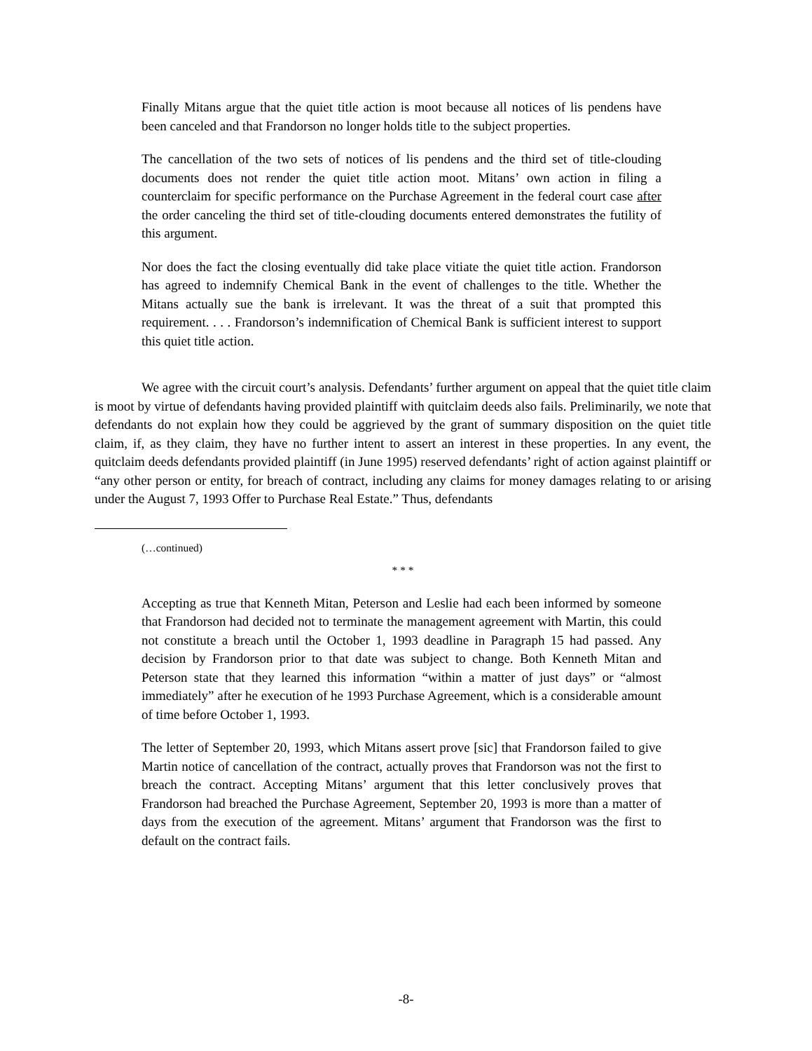Finally Mitans argue that the quiet title action is moot because all notices of lis pendens have been canceled and that Frandorson no longer holds title to the subject properties.
The cancellation of the two sets of notices of lis pendens and the third set of title-clouding documents does not render the quiet title action moot. Mitans’ own action in filing a counterclaim for specific performance on the Purchase Agreement in the federal court case after the order canceling the third set of title-clouding documents entered demonstrates the futility of this argument.
Nor does the fact the closing eventually did take place vitiate the quiet title action. Frandorson has agreed to indemnify Chemical Bank in the event of challenges to the title. Whether the Mitans actually sue the bank is irrelevant. It was the threat of a suit that prompted this requirement. . . . Frandorson’s indemnification of Chemical Bank is sufficient interest to support this quiet title action.
We agree with the circuit court’s analysis. Defendants’ further argument on appeal that the quiet title claim is moot by virtue of defendants having provided plaintiff with quitclaim deeds also fails. Preliminarily, we note that defendants do not explain how they could be aggrieved by the grant of summary disposition on the quiet title claim, if, as they claim, they have no further intent to assert an interest in these properties. In any event, the quitclaim deeds defendants provided plaintiff (in June 1995) reserved defendants’ right of action against plaintiff or “any other person or entity, for breach of contract, including any claims for money damages relating to or arising under the August 7, 1993 Offer to Purchase Real Estate.” Thus, defendants
(…continued)
* * *
Accepting as true that Kenneth Mitan, Peterson and Leslie had each been informed by someone that Frandorson had decided not to terminate the management agreement with Martin, this could not constitute a breach until the October 1, 1993 deadline in Paragraph 15 had passed. Any decision by Frandorson prior to that date was subject to change. Both Kenneth Mitan and Peterson state that they learned this information “within a matter of just days” or “almost immediately” after he execution of he 1993 Purchase Agreement, which is a considerable amount of time before October 1, 1993.
The letter of September 20, 1993, which Mitans assert prove [sic] that Frandorson failed to give Martin notice of cancellation of the contract, actually proves that Frandorson was not the first to breach the contract. Accepting Mitans’ argument that this letter conclusively proves that Frandorson had breached the Purchase Agreement, September 20, 1993 is more than a matter of days from the execution of the agreement. Mitans’ argument that Frandorson was the first to default on the contract fails.
-8-